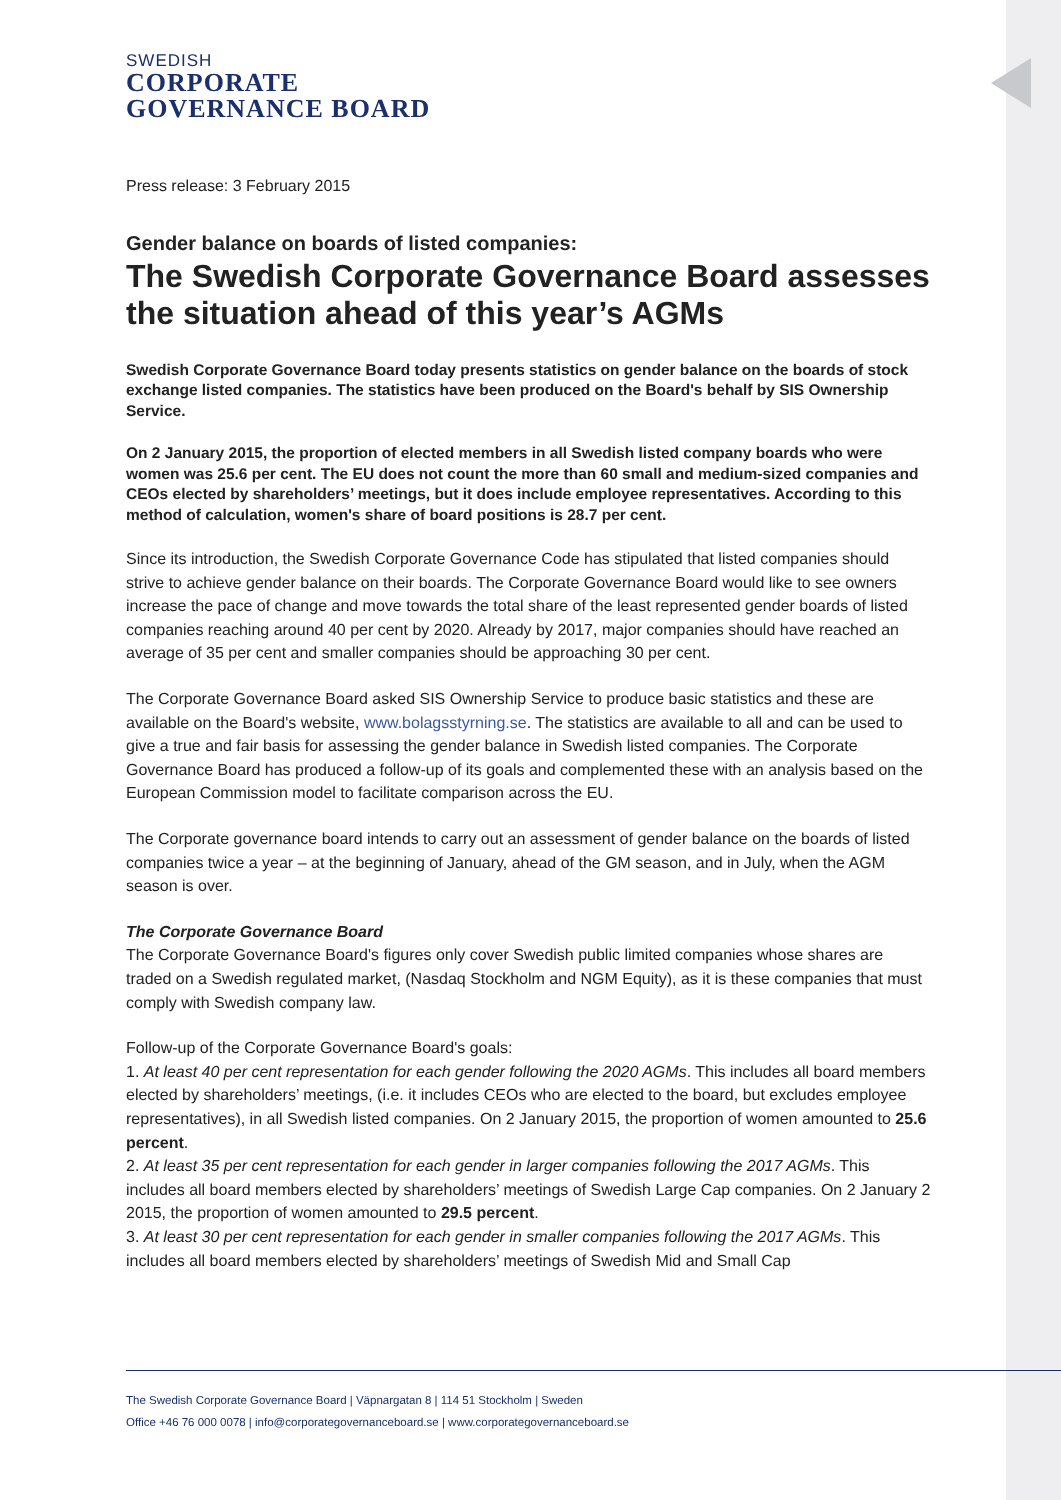SWEDISH
CORPORATE
GOVERNANCE BOARD
Press release: 3 February 2015
Gender balance on boards of listed companies:
The Swedish Corporate Governance Board assesses the situation ahead of this year’s AGMs
Swedish Corporate Governance Board today presents statistics on gender balance on the boards of stock exchange listed companies. The statistics have been produced on the Board's behalf by SIS Ownership Service.
On 2 January 2015, the proportion of elected members in all Swedish listed company boards who were women was 25.6 per cent. The EU does not count the more than 60 small and medium-sized companies and CEOs elected by shareholders’ meetings, but it does include employee representatives. According to this method of calculation, women's share of board positions is 28.7 per cent.
Since its introduction, the Swedish Corporate Governance Code has stipulated that listed companies should strive to achieve gender balance on their boards. The Corporate Governance Board would like to see owners increase the pace of change and move towards the total share of the least represented gender boards of listed companies reaching around 40 per cent by 2020. Already by 2017, major companies should have reached an average of 35 per cent and smaller companies should be approaching 30 per cent.
The Corporate Governance Board asked SIS Ownership Service to produce basic statistics and these are available on the Board's website, www.bolagsstyrning.se. The statistics are available to all and can be used to give a true and fair basis for assessing the gender balance in Swedish listed companies. The Corporate Governance Board has produced a follow-up of its goals and complemented these with an analysis based on the European Commission model to facilitate comparison across the EU.
The Corporate governance board intends to carry out an assessment of gender balance on the boards of listed companies twice a year – at the beginning of January, ahead of the GM season, and in July, when the AGM season is over.
The Corporate Governance Board
The Corporate Governance Board's figures only cover Swedish public limited companies whose shares are traded on a Swedish regulated market, (Nasdaq Stockholm and NGM Equity), as it is these companies that must comply with Swedish company law.
Follow-up of the Corporate Governance Board's goals:
1. At least 40 per cent representation for each gender following the 2020 AGMs. This includes all board members elected by shareholders’ meetings, (i.e. it includes CEOs who are elected to the board, but excludes employee representatives), in all Swedish listed companies. On 2 January 2015, the proportion of women amounted to 25.6 percent.
2. At least 35 per cent representation for each gender in larger companies following the 2017 AGMs. This includes all board members elected by shareholders’ meetings of Swedish Large Cap companies. On 2 January 2 2015, the proportion of women amounted to 29.5 percent.
3. At least 30 per cent representation for each gender in smaller companies following the 2017 AGMs. This includes all board members elected by shareholders’ meetings of Swedish Mid and Small Cap
The Swedish Corporate Governance Board | Väpnargatan 8 | 114 51 Stockholm | Sweden
Office +46 76 000 0078 | info@corporategovernanceboard.se | www.corporategovernanceboard.se